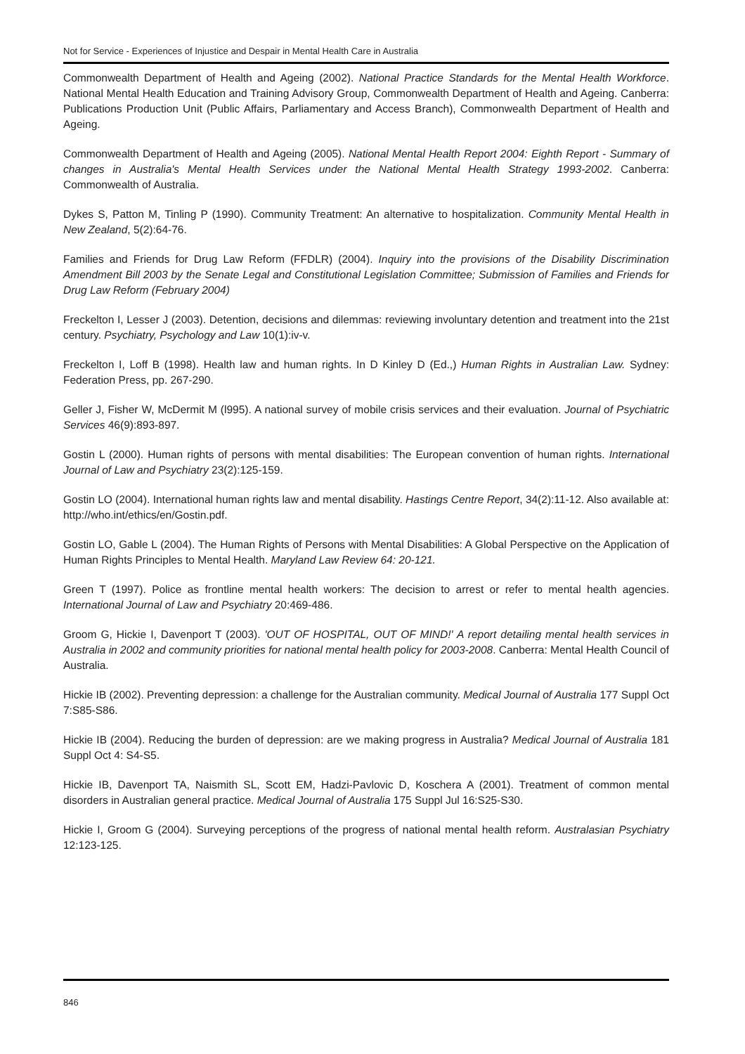Not for Service - Experiences of Injustice and Despair in Mental Health Care in Australia
Commonwealth Department of Health and Ageing (2002). National Practice Standards for the Mental Health Workforce. National Mental Health Education and Training Advisory Group, Commonwealth Department of Health and Ageing. Canberra: Publications Production Unit (Public Affairs, Parliamentary and Access Branch), Commonwealth Department of Health and Ageing.
Commonwealth Department of Health and Ageing (2005). National Mental Health Report 2004: Eighth Report - Summary of changes in Australia's Mental Health Services under the National Mental Health Strategy 1993-2002. Canberra: Commonwealth of Australia.
Dykes S, Patton M, Tinling P (1990). Community Treatment: An alternative to hospitalization. Community Mental Health in New Zealand, 5(2):64-76.
Families and Friends for Drug Law Reform (FFDLR) (2004). Inquiry into the provisions of the Disability Discrimination Amendment Bill 2003 by the Senate Legal and Constitutional Legislation Committee; Submission of Families and Friends for Drug Law Reform (February 2004)
Freckelton I, Lesser J (2003). Detention, decisions and dilemmas: reviewing involuntary detention and treatment into the 21st century. Psychiatry, Psychology and Law 10(1):iv-v.
Freckelton I, Loff B (1998). Health law and human rights. In D Kinley D (Ed.,) Human Rights in Australian Law. Sydney: Federation Press, pp. 267-290.
Geller J, Fisher W, McDermit M (l995). A national survey of mobile crisis services and their evaluation. Journal of Psychiatric Services 46(9):893-897.
Gostin L (2000). Human rights of persons with mental disabilities: The European convention of human rights. International Journal of Law and Psychiatry 23(2):125-159.
Gostin LO (2004). International human rights law and mental disability. Hastings Centre Report, 34(2):11-12. Also available at: http://who.int/ethics/en/Gostin.pdf.
Gostin LO, Gable L (2004). The Human Rights of Persons with Mental Disabilities: A Global Perspective on the Application of Human Rights Principles to Mental Health. Maryland Law Review 64: 20-121.
Green T (1997). Police as frontline mental health workers: The decision to arrest or refer to mental health agencies. International Journal of Law and Psychiatry 20:469-486.
Groom G, Hickie I, Davenport T (2003). 'OUT OF HOSPITAL, OUT OF MIND!' A report detailing mental health services in Australia in 2002 and community priorities for national mental health policy for 2003-2008. Canberra: Mental Health Council of Australia.
Hickie IB (2002). Preventing depression: a challenge for the Australian community. Medical Journal of Australia 177 Suppl Oct 7:S85-S86.
Hickie IB (2004). Reducing the burden of depression: are we making progress in Australia? Medical Journal of Australia 181 Suppl Oct 4: S4-S5.
Hickie IB, Davenport TA, Naismith SL, Scott EM, Hadzi-Pavlovic D, Koschera A (2001). Treatment of common mental disorders in Australian general practice. Medical Journal of Australia 175 Suppl Jul 16:S25-S30.
Hickie I, Groom G (2004). Surveying perceptions of the progress of national mental health reform. Australasian Psychiatry 12:123-125.
846